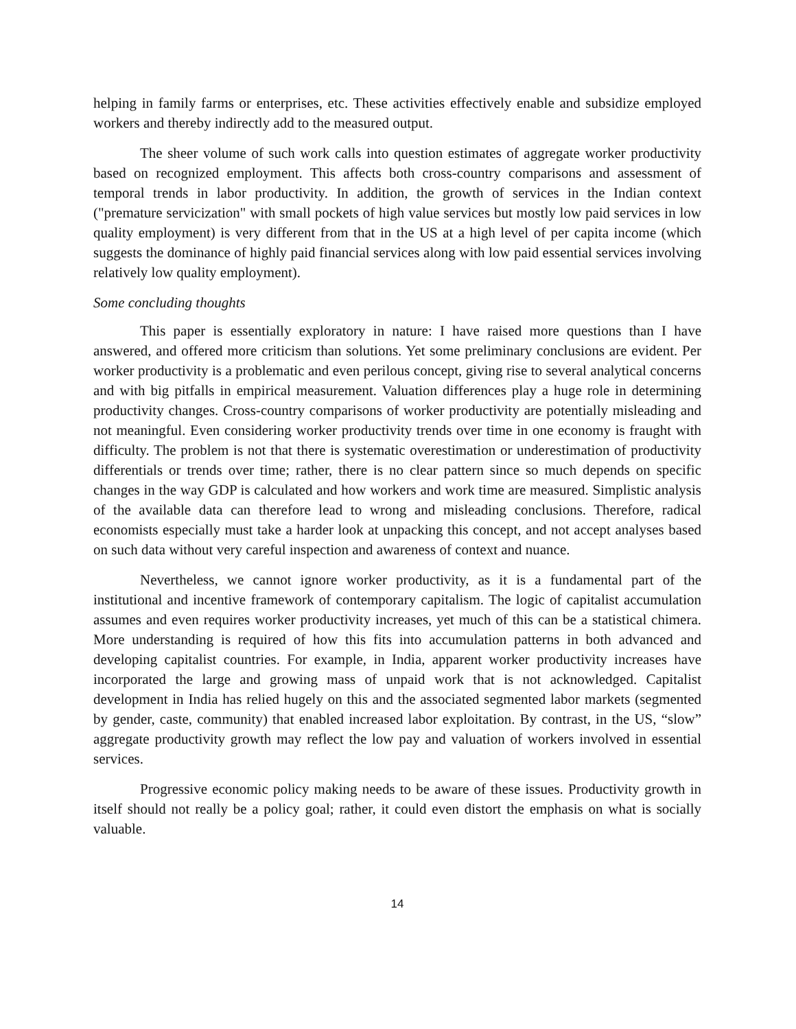helping in family farms or enterprises, etc. These activities effectively enable and subsidize employed workers and thereby indirectly add to the measured output.
The sheer volume of such work calls into question estimates of aggregate worker productivity based on recognized employment. This affects both cross-country comparisons and assessment of temporal trends in labor productivity. In addition, the growth of services in the Indian context ("premature servicization" with small pockets of high value services but mostly low paid services in low quality employment) is very different from that in the US at a high level of per capita income (which suggests the dominance of highly paid financial services along with low paid essential services involving relatively low quality employment).
Some concluding thoughts
This paper is essentially exploratory in nature: I have raised more questions than I have answered, and offered more criticism than solutions. Yet some preliminary conclusions are evident. Per worker productivity is a problematic and even perilous concept, giving rise to several analytical concerns and with big pitfalls in empirical measurement. Valuation differences play a huge role in determining productivity changes. Cross-country comparisons of worker productivity are potentially misleading and not meaningful. Even considering worker productivity trends over time in one economy is fraught with difficulty. The problem is not that there is systematic overestimation or underestimation of productivity differentials or trends over time; rather, there is no clear pattern since so much depends on specific changes in the way GDP is calculated and how workers and work time are measured. Simplistic analysis of the available data can therefore lead to wrong and misleading conclusions. Therefore, radical economists especially must take a harder look at unpacking this concept, and not accept analyses based on such data without very careful inspection and awareness of context and nuance.
Nevertheless, we cannot ignore worker productivity, as it is a fundamental part of the institutional and incentive framework of contemporary capitalism. The logic of capitalist accumulation assumes and even requires worker productivity increases, yet much of this can be a statistical chimera. More understanding is required of how this fits into accumulation patterns in both advanced and developing capitalist countries. For example, in India, apparent worker productivity increases have incorporated the large and growing mass of unpaid work that is not acknowledged. Capitalist development in India has relied hugely on this and the associated segmented labor markets (segmented by gender, caste, community) that enabled increased labor exploitation. By contrast, in the US, “slow” aggregate productivity growth may reflect the low pay and valuation of workers involved in essential services.
Progressive economic policy making needs to be aware of these issues. Productivity growth in itself should not really be a policy goal; rather, it could even distort the emphasis on what is socially valuable.
14